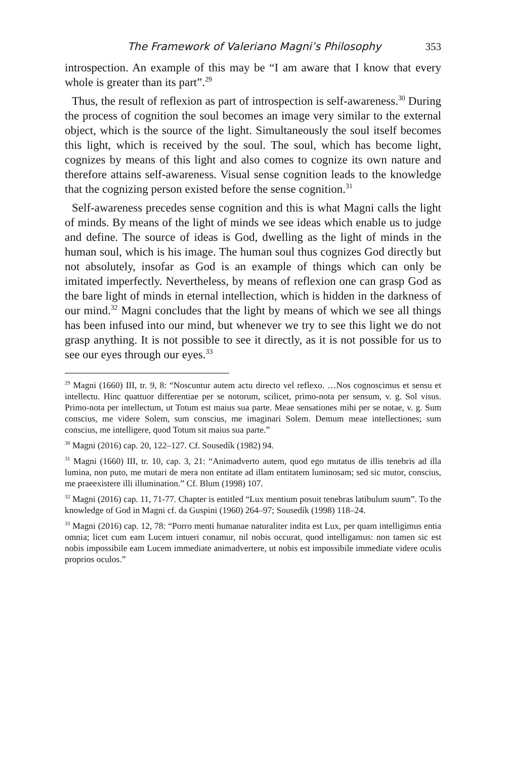The Framework of Valeriano Magni’s Philosophy 353
introspection. An example of this may be “I am aware that I know that every whole is greater than its part”.<sup>29</sup>
Thus, the result of reflexion as part of introspection is self-awareness.<sup>30</sup> During the process of cognition the soul becomes an image very similar to the external object, which is the source of the light. Simultaneously the soul itself becomes this light, which is received by the soul. The soul, which has become light, cognizes by means of this light and also comes to cognize its own nature and therefore attains self-awareness. Visual sense cognition leads to the knowledge that the cognizing person existed before the sense cognition.<sup>31</sup>
Self-awareness precedes sense cognition and this is what Magni calls the light of minds. By means of the light of minds we see ideas which enable us to judge and define. The source of ideas is God, dwelling as the light of minds in the human soul, which is his image. The human soul thus cognizes God directly but not absolutely, insofar as God is an example of things which can only be imitated imperfectly. Nevertheless, by means of reflexion one can grasp God as the bare light of minds in eternal intellection, which is hidden in the darkness of our mind.<sup>32</sup> Magni concludes that the light by means of which we see all things has been infused into our mind, but whenever we try to see this light we do not grasp anything. It is not possible to see it directly, as it is not possible for us to see our eyes through our eyes.<sup>33</sup>
<sup>29</sup> Magni (1660) III, tr. 9, 8: “Noscuntur autem actu directo vel reflexo. …Nos cognoscimus et sensu et intellectu. Hinc quattuor differentiae per se notorum, scilicet, primo-nota per sensum, v. g. Sol visus. Primo-nota per intellectum, ut Totum est maius sua parte. Meae sensationes mihi per se notae, v. g. Sum conscius, me videre Solem, sum conscius, me imaginari Solem. Demum meae intellectiones; sum conscius, me intelligere, quod Totum sit maius sua parte.”
<sup>30</sup> Magni (2016) cap. 20, 122–127. Cf. Sousedík (1982) 94.
<sup>31</sup> Magni (1660) III, tr. 10, cap. 3, 21: “Animadverto autem, quod ego mutatus de illis tenebris ad illa lumina, non puto, me mutari de mera non entitate ad illam entitatem luminosam; sed sic mutor, conscius, me praeexistere illi illumination.” Cf. Blum (1998) 107.
<sup>32</sup> Magni (2016) cap. 11, 71-77. Chapter is entitled “Lux mentium posuit tenebras latibulum suum”. To the knowledge of God in Magni cf. da Guspini (1960) 264–97; Sousedík (1998) 118–24.
<sup>33</sup> Magni (2016) cap. 12, 78: “Porro menti humanae naturaliter indita est Lux, per quam intelligimus entia omnia; licet cum eam Lucem intueri conamur, nil nobis occurat, quod intelligamus: non tamen sic est nobis impossibile eam Lucem immediate animadvertere, ut nobis est impossibile immediate videre oculis proprios oculos.”